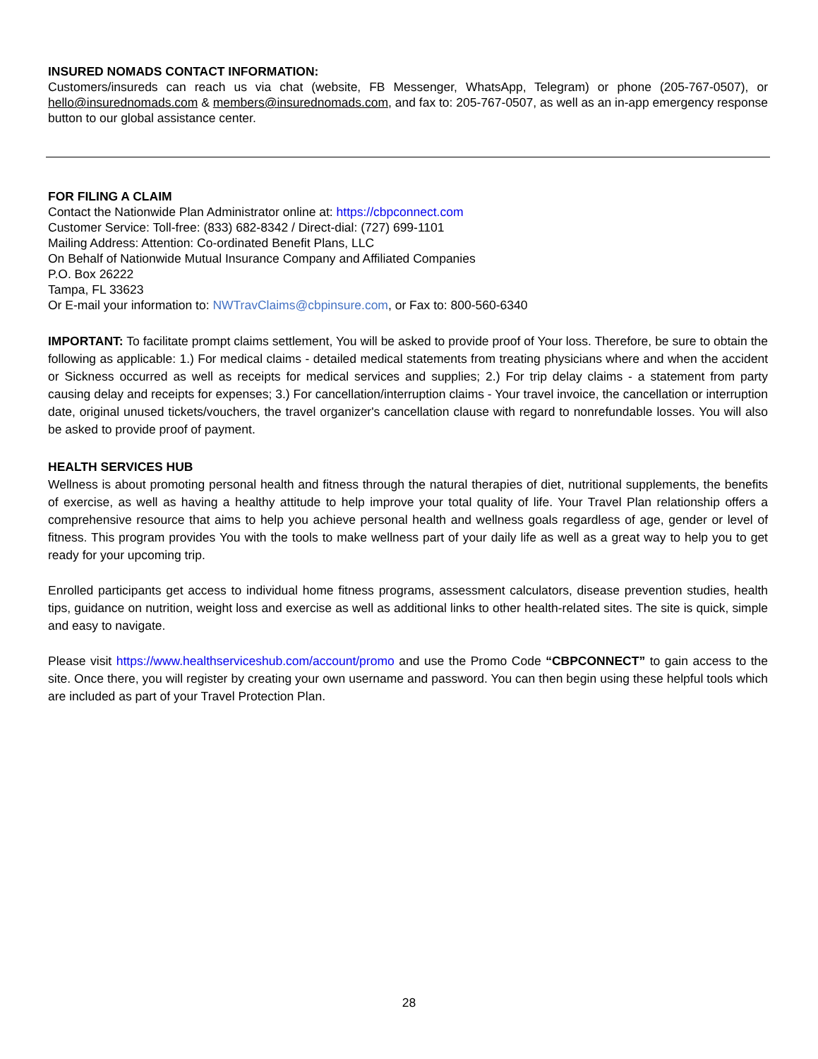INSURED NOMADS CONTACT INFORMATION:
Customers/insureds can reach us via chat (website, FB Messenger, WhatsApp, Telegram) or phone (205-767-0507), or hello@insurednomads.com & members@insurednomads.com, and fax to: 205-767-0507, as well as an in-app emergency response button to our global assistance center.
FOR FILING A CLAIM
Contact the Nationwide Plan Administrator online at: https://cbpconnect.com
Customer Service: Toll-free: (833) 682-8342 / Direct-dial: (727) 699-1101
Mailing Address: Attention: Co-ordinated Benefit Plans, LLC
On Behalf of Nationwide Mutual Insurance Company and Affiliated Companies
P.O. Box 26222
Tampa, FL 33623
Or E-mail your information to: NWTravClaims@cbpinsure.com, or Fax to: 800-560-6340
IMPORTANT: To facilitate prompt claims settlement, You will be asked to provide proof of Your loss. Therefore, be sure to obtain the following as applicable: 1.) For medical claims - detailed medical statements from treating physicians where and when the accident or Sickness occurred as well as receipts for medical services and supplies; 2.) For trip delay claims - a statement from party causing delay and receipts for expenses; 3.) For cancellation/interruption claims - Your travel invoice, the cancellation or interruption date, original unused tickets/vouchers, the travel organizer's cancellation clause with regard to nonrefundable losses. You will also be asked to provide proof of payment.
HEALTH SERVICES HUB
Wellness is about promoting personal health and fitness through the natural therapies of diet, nutritional supplements, the benefits of exercise, as well as having a healthy attitude to help improve your total quality of life. Your Travel Plan relationship offers a comprehensive resource that aims to help you achieve personal health and wellness goals regardless of age, gender or level of fitness. This program provides You with the tools to make wellness part of your daily life as well as a great way to help you to get ready for your upcoming trip.
Enrolled participants get access to individual home fitness programs, assessment calculators, disease prevention studies, health tips, guidance on nutrition, weight loss and exercise as well as additional links to other health-related sites. The site is quick, simple and easy to navigate.
Please visit https://www.healthserviceshub.com/account/promo and use the Promo Code “CBPCONNECT” to gain access to the site. Once there, you will register by creating your own username and password. You can then begin using these helpful tools which are included as part of your Travel Protection Plan.
28